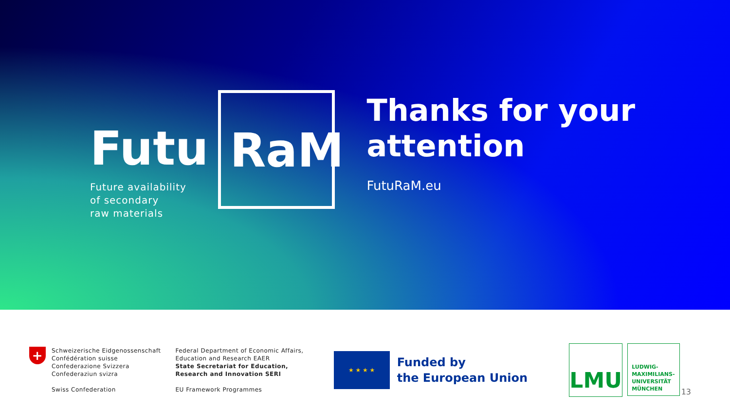Futu
Future availability
of secondary
raw materials
RaM
Thanks for your attention
FutuRaM.eu
+
Schweizerische Eidgenossenschaft
Confédération suisse
Confederazione Svizzera
Confederaziun svizra
Swiss Confederation
Federal Department of Economic Affairs,
Education and Research EAER
State Secretariat for Education,
Research and Innovation SERI
EU Framework Programmes
★ ★ ★ ★
Funded by
the European Union
LMU
LUDWIG-
MAXIMILIANS-
UNIVERSITÄT
MÜNCHEN
13